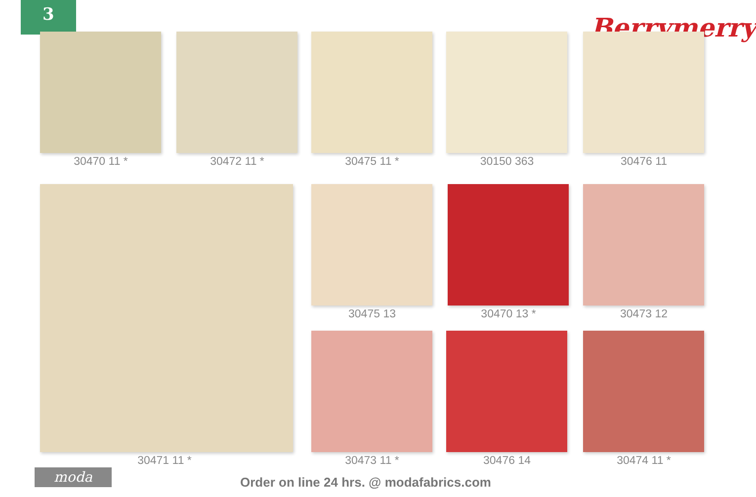3
Berrymerry
30470 11 * 30472 11 * 30475 11 * 30150 363 30476 11
30475 13 30470 13 * 30473 12
30471 11 * 30473 11 * 30476 14 30474 11 *
moda
Order on line 24 hrs. @ modafabrics.com